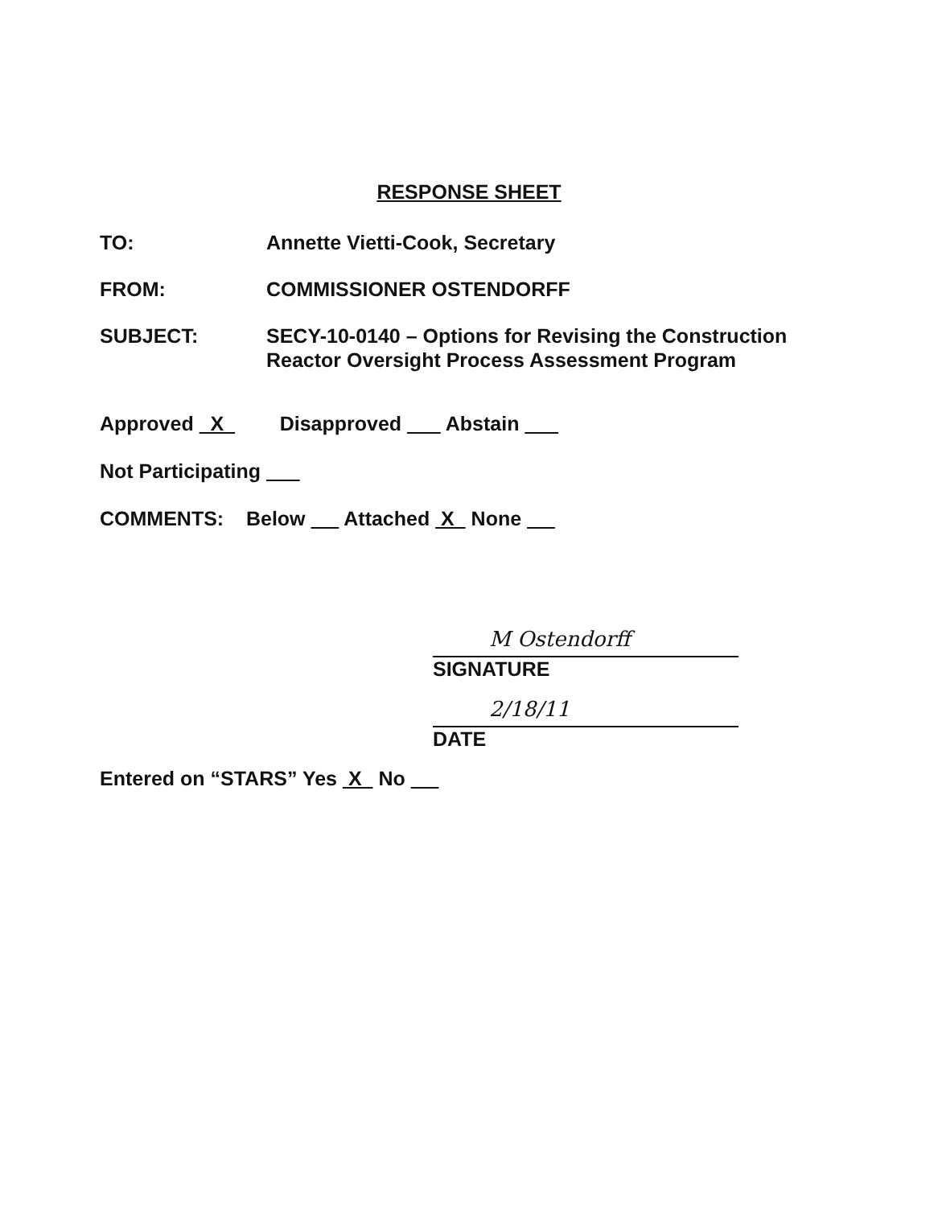RESPONSE SHEET
TO: Annette Vietti-Cook, Secretary
FROM: COMMISSIONER OSTENDORFF
SUBJECT: SECY-10-0140 – Options for Revising the Construction Reactor Oversight Process Assessment Program
Approved X Disapproved Abstain
Not Participating
COMMENTS: Below Attached X None
M Ostendorff
SIGNATURE
2/18/11
DATE
Entered on “STARS” Yes X No